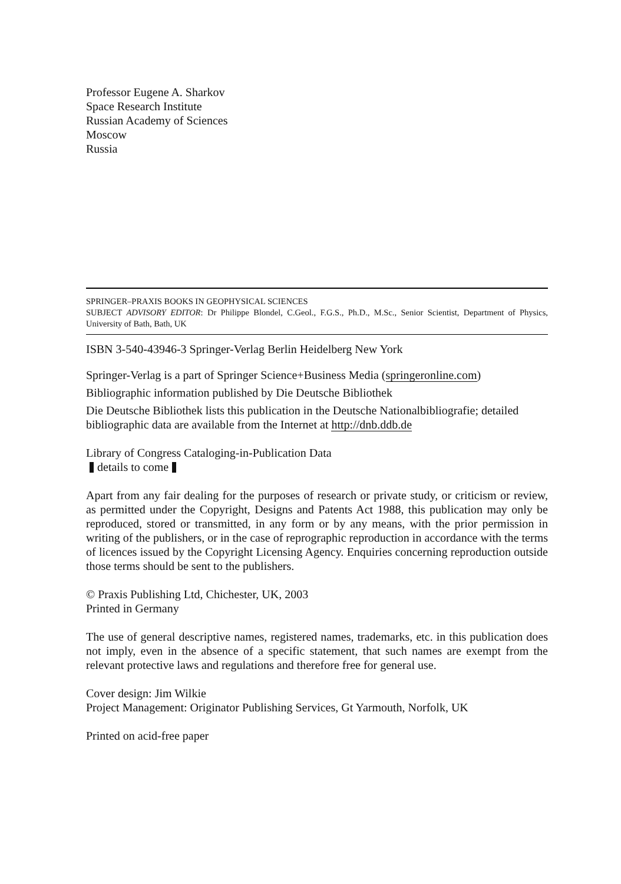Professor Eugene A. Sharkov
Space Research Institute
Russian Academy of Sciences
Moscow
Russia
SPRINGER–PRAXIS BOOKS IN GEOPHYSICAL SCIENCES
SUBJECT ADVISORY EDITOR: Dr Philippe Blondel, C.Geol., F.G.S., Ph.D., M.Sc., Senior Scientist, Department of Physics, University of Bath, Bath, UK
ISBN 3-540-43946-3 Springer-Verlag Berlin Heidelberg New York
Springer-Verlag is a part of Springer Science+Business Media (springeronline.com)
Bibliographic information published by Die Deutsche Bibliothek
Die Deutsche Bibliothek lists this publication in the Deutsche Nationalbibliografie; detailed bibliographic data are available from the Internet at http://dnb.ddb.de
Library of Congress Cataloging-in-Publication Data
details to come
Apart from any fair dealing for the purposes of research or private study, or criticism or review, as permitted under the Copyright, Designs and Patents Act 1988, this publication may only be reproduced, stored or transmitted, in any form or by any means, with the prior permission in writing of the publishers, or in the case of reprographic reproduction in accordance with the terms of licences issued by the Copyright Licensing Agency. Enquiries concerning reproduction outside those terms should be sent to the publishers.
© Praxis Publishing Ltd, Chichester, UK, 2003
Printed in Germany
The use of general descriptive names, registered names, trademarks, etc. in this publication does not imply, even in the absence of a specific statement, that such names are exempt from the relevant protective laws and regulations and therefore free for general use.
Cover design: Jim Wilkie
Project Management: Originator Publishing Services, Gt Yarmouth, Norfolk, UK
Printed on acid-free paper